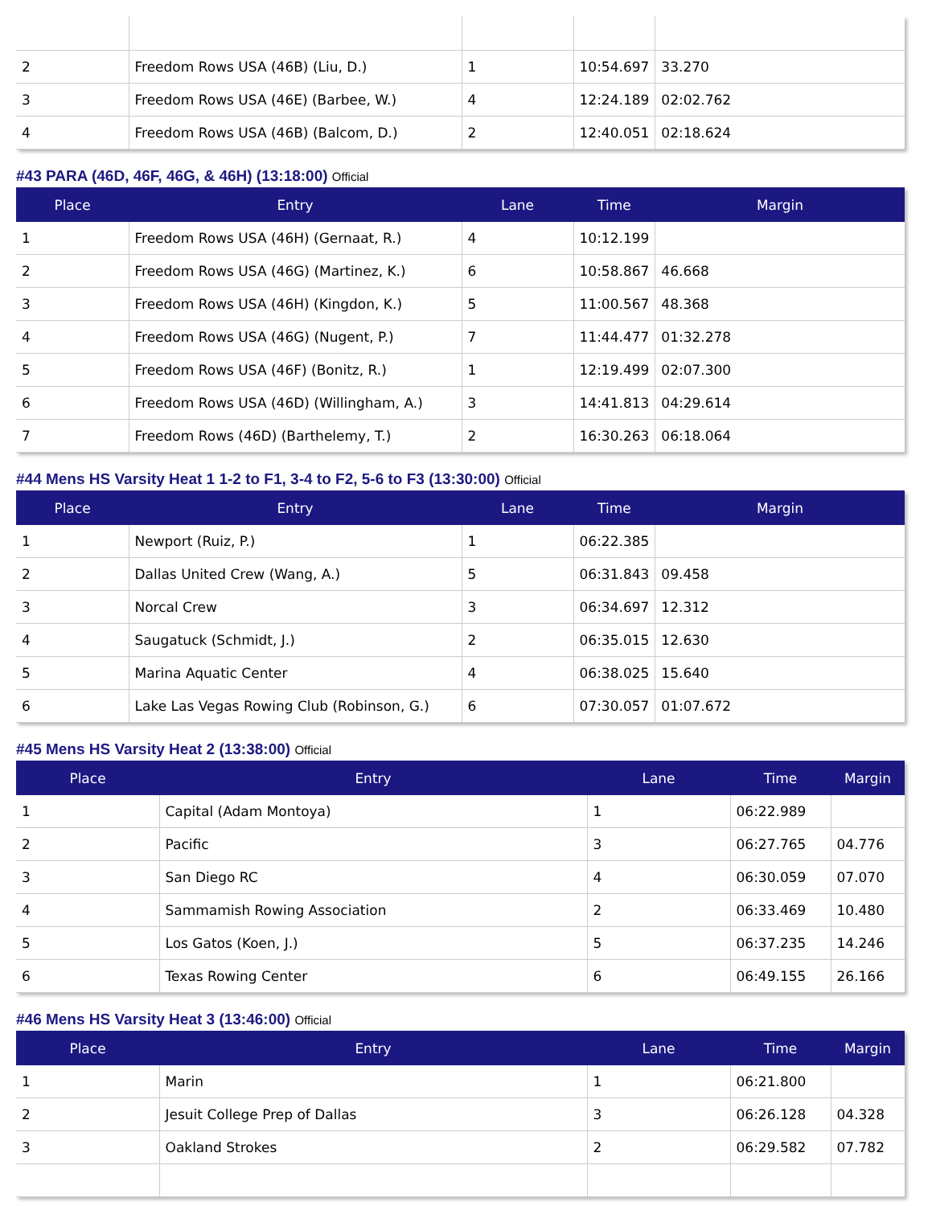| 2 | Freedom Rows USA (46B) (Liu, D.) | 1 | 10:54.697 | 33.270 |
| 3 | Freedom Rows USA (46E) (Barbee, W.) | 4 | 12:24.189 | 02:02.762 |
| 4 | Freedom Rows USA (46B) (Balcom, D.) | 2 | 12:40.051 | 02:18.624 |
#43 PARA (46D, 46F, 46G, & 46H) (13:18:00) Official
| Place | Entry | Lane | Time | Margin |
| --- | --- | --- | --- | --- |
| 1 | Freedom Rows USA (46H) (Gernaat, R.) | 4 | 10:12.199 | |
| 2 | Freedom Rows USA (46G) (Martinez, K.) | 6 | 10:58.867 | 46.668 |
| 3 | Freedom Rows USA (46H) (Kingdon, K.) | 5 | 11:00.567 | 48.368 |
| 4 | Freedom Rows USA (46G) (Nugent, P.) | 7 | 11:44.477 | 01:32.278 |
| 5 | Freedom Rows USA (46F) (Bonitz, R.) | 1 | 12:19.499 | 02:07.300 |
| 6 | Freedom Rows USA (46D) (Willingham, A.) | 3 | 14:41.813 | 04:29.614 |
| 7 | Freedom Rows (46D) (Barthelemy, T.) | 2 | 16:30.263 | 06:18.064 |
#44 Mens HS Varsity Heat 1 1-2 to F1, 3-4 to F2, 5-6 to F3 (13:30:00) Official
| Place | Entry | Lane | Time | Margin |
| --- | --- | --- | --- | --- |
| 1 | Newport (Ruiz, P.) | 1 | 06:22.385 | |
| 2 | Dallas United Crew (Wang, A.) | 5 | 06:31.843 | 09.458 |
| 3 | Norcal Crew | 3 | 06:34.697 | 12.312 |
| 4 | Saugatuck (Schmidt, J.) | 2 | 06:35.015 | 12.630 |
| 5 | Marina Aquatic Center | 4 | 06:38.025 | 15.640 |
| 6 | Lake Las Vegas Rowing Club (Robinson, G.) | 6 | 07:30.057 | 01:07.672 |
#45 Mens HS Varsity Heat 2 (13:38:00) Official
| Place | Entry | Lane | Time | Margin |
| --- | --- | --- | --- | --- |
| 1 | Capital (Adam Montoya) | 1 | 06:22.989 | |
| 2 | Pacific | 3 | 06:27.765 | 04.776 |
| 3 | San Diego RC | 4 | 06:30.059 | 07.070 |
| 4 | Sammamish Rowing Association | 2 | 06:33.469 | 10.480 |
| 5 | Los Gatos (Koen, J.) | 5 | 06:37.235 | 14.246 |
| 6 | Texas Rowing Center | 6 | 06:49.155 | 26.166 |
#46 Mens HS Varsity Heat 3 (13:46:00) Official
| Place | Entry | Lane | Time | Margin |
| --- | --- | --- | --- | --- |
| 1 | Marin | 1 | 06:21.800 | |
| 2 | Jesuit College Prep of Dallas | 3 | 06:26.128 | 04.328 |
| 3 | Oakland Strokes | 2 | 06:29.582 | 07.782 |